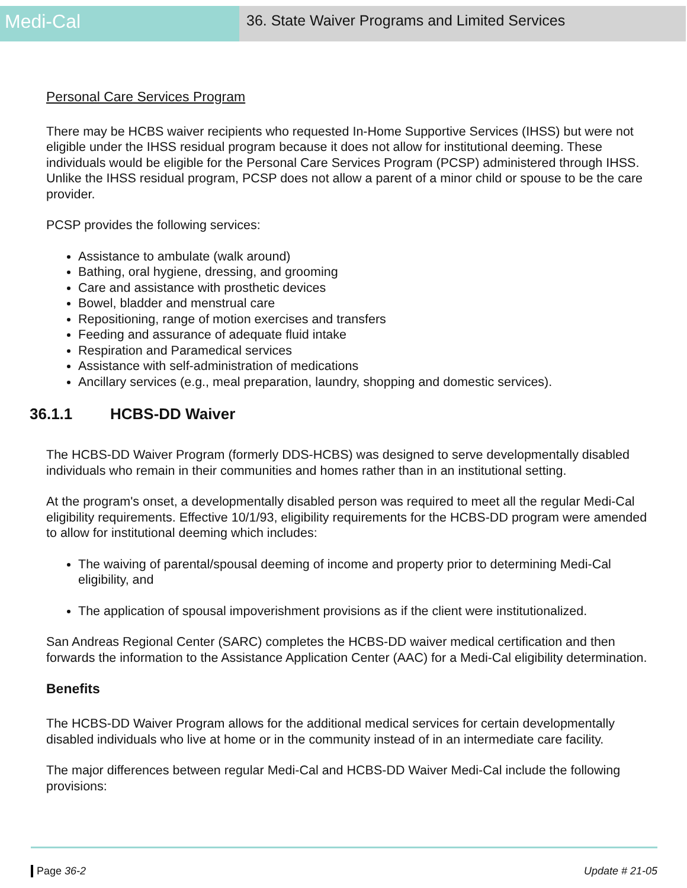Medi-Cal
36. State Waiver Programs and Limited Services
Personal Care Services Program
There may be HCBS waiver recipients who requested In-Home Supportive Services (IHSS) but were not eligible under the IHSS residual program because it does not allow for institutional deeming. These individuals would be eligible for the Personal Care Services Program (PCSP) administered through IHSS. Unlike the IHSS residual program, PCSP does not allow a parent of a minor child or spouse to be the care provider.
PCSP provides the following services:
Assistance to ambulate (walk around)
Bathing, oral hygiene, dressing, and grooming
Care and assistance with prosthetic devices
Bowel, bladder and menstrual care
Repositioning, range of motion exercises and transfers
Feeding and assurance of adequate fluid intake
Respiration and Paramedical services
Assistance with self-administration of medications
Ancillary services (e.g., meal preparation, laundry, shopping and domestic services).
36.1.1 HCBS-DD Waiver
The HCBS-DD Waiver Program (formerly DDS-HCBS) was designed to serve developmentally disabled individuals who remain in their communities and homes rather than in an institutional setting.
At the program's onset, a developmentally disabled person was required to meet all the regular Medi-Cal eligibility requirements. Effective 10/1/93, eligibility requirements for the HCBS-DD program were amended to allow for institutional deeming which includes:
The waiving of parental/spousal deeming of income and property prior to determining Medi-Cal eligibility, and
The application of spousal impoverishment provisions as if the client were institutionalized.
San Andreas Regional Center (SARC) completes the HCBS-DD waiver medical certification and then forwards the information to the Assistance Application Center (AAC) for a Medi-Cal eligibility determination.
Benefits
The HCBS-DD Waiver Program allows for the additional medical services for certain developmentally disabled individuals who live at home or in the community instead of in an intermediate care facility.
The major differences between regular Medi-Cal and HCBS-DD Waiver Medi-Cal include the following provisions:
Page 36-2 Update # 21-05